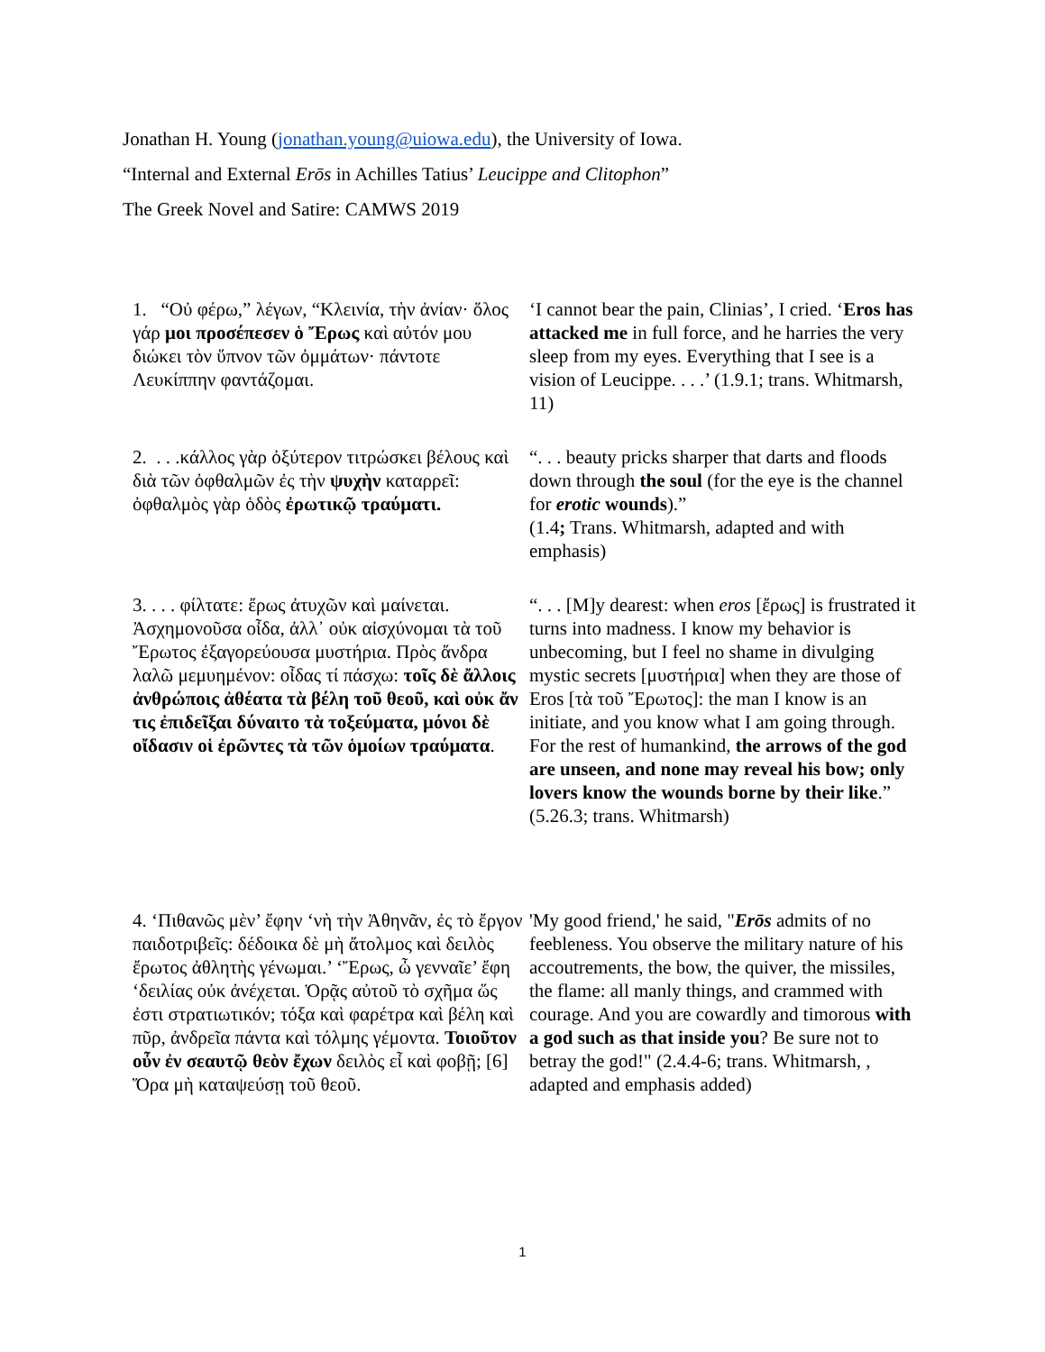Jonathan H. Young (jonathan.young@uiowa.edu), the University of Iowa.
“Internal and External Erōs in Achilles Tatius’ Leucippe and Clitophon”
The Greek Novel and Satire: CAMWS 2019
| 1. “Οὐ φέρω,” λέγων, “Κλεινία, τὴν ἀνίαν· ὅλος γάρ μοι προσέπεσεν ὁ Ἔρως καὶ αὐτόν μου διώκει τὸν ὕπνον τῶν ὀμμάτων· πάντοτε Λευκίππην φαντάζομαι. | ‘I cannot bear the pain, Clinias’, I cried. ‘ Eros has attacked me in full force, and he harries the very sleep from my eyes. Everything that I see is a vision of Leucippe. . . .’ (1.9.1; trans. Whitmarsh, 11) |
| 2. . . .κάλλος γὰρ ὀξύτερον τιτρώσκει βέλους καὶ διὰ τῶν ὀφθαλμῶν ἐς τὴν ψυχὴν καταρρεῖ: ὀφθαλμὸς γὰρ ὁδὸς ἐρωτικῷ τραύματι. | “. . . beauty pricks sharper that darts and floods down through the soul (for the eye is the channel for erotic wounds ).” (1.4 ; Trans. Whitmarsh, adapted and with emphasis) |
| 3. . . . φίλτατε: ἔρως ἀτυχῶν καὶ μαίνεται. Ἀσχημονοῦσα οἶδα, ἀλλ᾽ οὐκ αἰσχύνομαι τὰ τοῦ Ἔρωτος ἐξαγορεύουσα μυστήρια. Πρὸς ἄνδρα λαλῶ μεμυημένον: οἶδας τί πάσχω: τοῖς δὲ ἄλλοις ἀνθρώποις ἀθέατα τὰ βέλη τοῦ θεοῦ, καὶ οὐκ ἄν τις ἐπιδεῖξαι δύναιτο τὰ τοξεύματα, μόνοι δὲ οἴδασιν οἱ ἐρῶντες τὰ τῶν ὁμοίων τραύματα . | “. . . [M]y dearest: when eros [ἔρως] is frustrated it turns into madness. I know my behavior is unbecoming, but I feel no shame in divulging mystic secrets [μυστήρια] when they are those of Eros [τὰ τοῦ Ἔρωτος]: the man I know is an initiate, and you know what I am going through. For the rest of humankind, the arrows of the god are unseen, and none may reveal his bow; only lovers know the wounds borne by their like .” (5.26.3; trans. Whitmarsh) |
| 4. ‘Πιθανῶς μὲν’ ἔφην ‘νὴ τὴν Ἀθηνᾶν, ἐς τὸ ἔργον παιδοτριβεῖς: δέδοικα δὲ μὴ ἄτολμος καὶ δειλὸς ἔρωτος ἀθλητὴς γένωμαι.’ ‘Ἔρως, ὦ γενναῖε’ ἔφη ‘δειλίας οὐκ ἀνέχεται. Ὁρᾷς αὐτοῦ τὸ σχῆμα ὥς ἐστι στρατιωτικόν; τόξα καὶ φαρέτρα καὶ βέλη καὶ πῦρ, ἀνδρεῖα πάντα καὶ τόλμης γέμοντα. Τοιοῦτον οὖν ἐν σεαυτῷ θεὸν ἔχων δειλὸς εἶ καὶ φοβῇ; [6] Ὅρα μὴ καταψεύσῃ τοῦ θεοῦ. | 'My good friend,' he said, " Erōs admits of no feebleness. You observe the military nature of his accoutrements, the bow, the quiver, the missiles, the flame: all manly things, and crammed with courage. And you are cowardly and timorous with a god such as that inside you ? Be sure not to betray the god!" (2.4.4-6; trans. Whitmarsh, , adapted and emphasis added) |
1